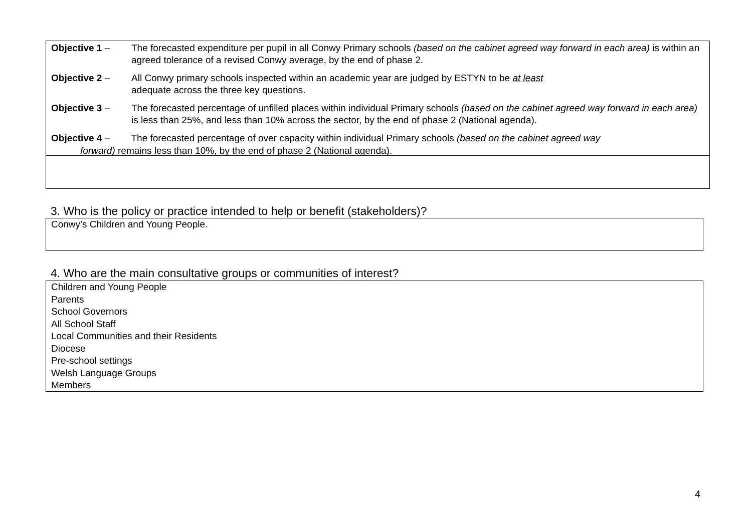Objective 1 – The forecasted expenditure per pupil in all Conwy Primary schools (based on the cabinet agreed way forward in each area) is within an agreed tolerance of a revised Conwy average, by the end of phase 2.
Objective 2 – All Conwy primary schools inspected within an academic year are judged by ESTYN to be at least
adequate across the three key questions.
Objective 3 – The forecasted percentage of unfilled places within individual Primary schools (based on the cabinet agreed way forward in each area) is less than 25%, and less than 10% across the sector, by the end of phase 2 (National agenda).
Objective 4 – The forecasted percentage of over capacity within individual Primary schools (based on the cabinet agreed way
forward) remains less than 10%, by the end of phase 2 (National agenda).
3. Who is the policy or practice intended to help or benefit (stakeholders)?
Conwy’s Children and Young People.
4. Who are the main consultative groups or communities of interest?
Children and Young People
Parents
School Governors
All School Staff
Local Communities and their Residents
Diocese
Pre-school settings
Welsh Language Groups
Members
4